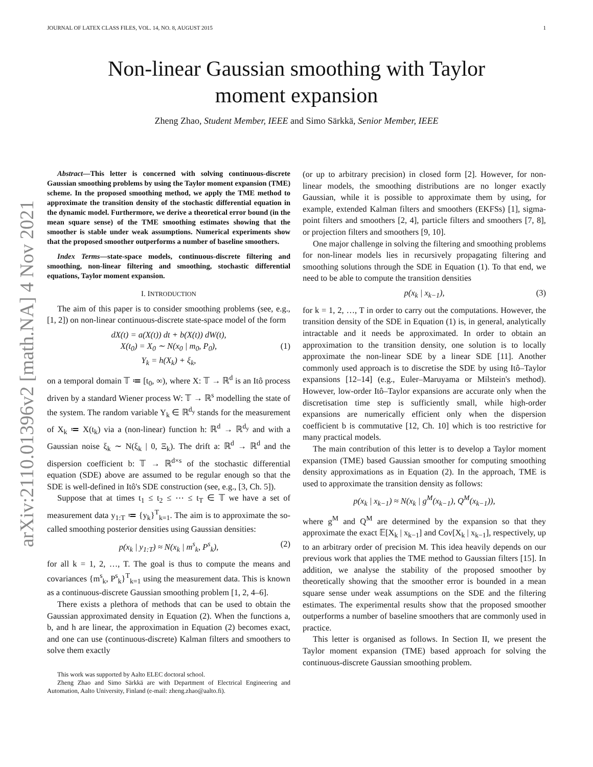JOURNAL OF LATEX CLASS FILES, VOL. 14, NO. 8, AUGUST 2015 1
arXiv:2110.01396v2 [math.NA] 4 Nov 2021
Non-linear Gaussian smoothing with Taylor
moment expansion
Zheng Zhao, Student Member, IEEE and Simo Särkkä, Senior Member, IEEE
Abstract—This letter is concerned with solving continuous-discrete Gaussian smoothing problems by using the Taylor moment expansion (TME) scheme. In the proposed smoothing method, we apply the TME method to approximate the transition density of the stochastic differential equation in the dynamic model. Furthermore, we derive a theoretical error bound (in the mean square sense) of the TME smoothing estimates showing that the smoother is stable under weak assumptions. Numerical experiments show that the proposed smoother outperforms a number of baseline smoothers.
Index Terms—state-space models, continuous-discrete filtering and smoothing, non-linear filtering and smoothing, stochastic differential equations, Taylor moment expansion.
I. INTRODUCTION
The aim of this paper is to consider smoothing problems (see, e.g., [1, 2]) on non-linear continuous-discrete state-space model of the form
dX(t) = a(X(t)) dt + b(X(t)) dW(t),
X(t<sub>0</sub>) = X<sub>0</sub> ∼ N(x<sub>0</sub> | m<sub>0</sub>, P<sub>0</sub>), (1)
Y<sub>k</sub> = h(X<sub>k</sub>) + ξ<sub>k</sub>,
on a temporal domain 𝕋 ≔ [t<sub>0</sub>, ∞), where X: 𝕋 → ℝ<sup>d</sup> is an Itô process driven by a standard Wiener process W: 𝕋 → ℝ<sup>s</sup> modelling the state of the system. The random variable Y<sub>k</sub> ∈ ℝ<sup>d<sub>y</sub></sup> stands for the measurement of X<sub>k</sub> ≔ X(t<sub>k</sub>) via a (non-linear) function h: ℝ<sup>d</sup> → ℝ<sup>d<sub>y</sub></sup> and with a Gaussian noise ξ<sub>k</sub> ∼ N(ξ<sub>k</sub> | 0, Ξ<sub>k</sub>). The drift a: ℝ<sup>d</sup> → ℝ<sup>d</sup> and the dispersion coefficient b: 𝕋 → ℝ<sup>d×s</sup> of the stochastic differential equation (SDE) above are assumed to be regular enough so that the SDE is well-defined in Itô's SDE construction (see, e.g., [3, Ch. 5]).
Suppose that at times t<sub>1</sub> ≤ t<sub>2</sub> ≤ ⋯ ≤ t<sub>T</sub> ∈ 𝕋 we have a set of measurement data y<sub>1:T</sub> ≔ {y<sub>k</sub>}<sup>T</sup><sub>k=1</sub>. The aim is to approximate the so-called smoothing posterior densities using Gaussian densities:
p(x<sub>k</sub> | y<sub>1:T</sub>) ≈ N(x<sub>k</sub> | m<sup>s</sup><sub>k</sub>, P<sup>s</sup><sub>k</sub>), (2)
for all k = 1, 2, …, T. The goal is thus to compute the means and covariances {m<sup>s</sup><sub>k</sub>, P<sup>s</sup><sub>k</sub>}<sup>T</sup><sub>k=1</sub> using the measurement data. This is known as a continuous-discrete Gaussian smoothing problem [1, 2, 4–6].
There exists a plethora of methods that can be used to obtain the Gaussian approximated density in Equation (2). When the functions a, b, and h are linear, the approximation in Equation (2) becomes exact, and one can use (continuous-discrete) Kalman filters and smoothers to solve them exactly
This work was supported by Aalto ELEC doctoral school.
Zheng Zhao and Simo Särkkä are with Department of Electrical Engineering and Automation, Aalto University, Finland (e-mail: zheng.zhao@aalto.fi).
(or up to arbitrary precision) in closed form [2]. However, for non-linear models, the smoothing distributions are no longer exactly Gaussian, while it is possible to approximate them by using, for example, extended Kalman filters and smoothers (EKFSs) [1], sigma-point filters and smoothers [2, 4], particle filters and smoothers [7, 8], or projection filters and smoothers [9, 10].
One major challenge in solving the filtering and smoothing problems for non-linear models lies in recursively propagating filtering and smoothing solutions through the SDE in Equation (1). To that end, we need to be able to compute the transition densities
p(x<sub>k</sub> | x<sub>k−1</sub>), (3)
for k = 1, 2, …, T in order to carry out the computations. However, the transition density of the SDE in Equation (1) is, in general, analytically intractable and it needs be approximated. In order to obtain an approximation to the transition density, one solution is to locally approximate the non-linear SDE by a linear SDE [11]. Another commonly used approach is to discretise the SDE by using Itô–Taylor expansions [12–14] (e.g., Euler–Maruyama or Milstein's method). However, low-order Itô–Taylor expansions are accurate only when the discretisation time step is sufficiently small, while high-order expansions are numerically efficient only when the dispersion coefficient b is commutative [12, Ch. 10] which is too restrictive for many practical models.
The main contribution of this letter is to develop a Taylor moment expansion (TME) based Gaussian smoother for computing smoothing density approximations as in Equation (2). In the approach, TME is used to approximate the transition density as follows:
p(x<sub>k</sub> | x<sub>k−1</sub>) ≈ N(x<sub>k</sub> | g<sup>M</sup>(x<sub>k−1</sub>), Q<sup>M</sup>(x<sub>k−1</sub>)),
where g<sup>M</sup> and Q<sup>M</sup> are determined by the expansion so that they approximate the exact 𝔼[X<sub>k</sub> | x<sub>k−1</sub>] and Cov[X<sub>k</sub> | x<sub>k−1</sub>], respectively, up to an arbitrary order of precision M. This idea heavily depends on our previous work that applies the TME method to Gaussian filters [15]. In addition, we analyse the stability of the proposed smoother by theoretically showing that the smoother error is bounded in a mean square sense under weak assumptions on the SDE and the filtering estimates. The experimental results show that the proposed smoother outperforms a number of baseline smoothers that are commonly used in practice.
This letter is organised as follows. In Section II, we present the Taylor moment expansion (TME) based approach for solving the continuous-discrete Gaussian smoothing problem.